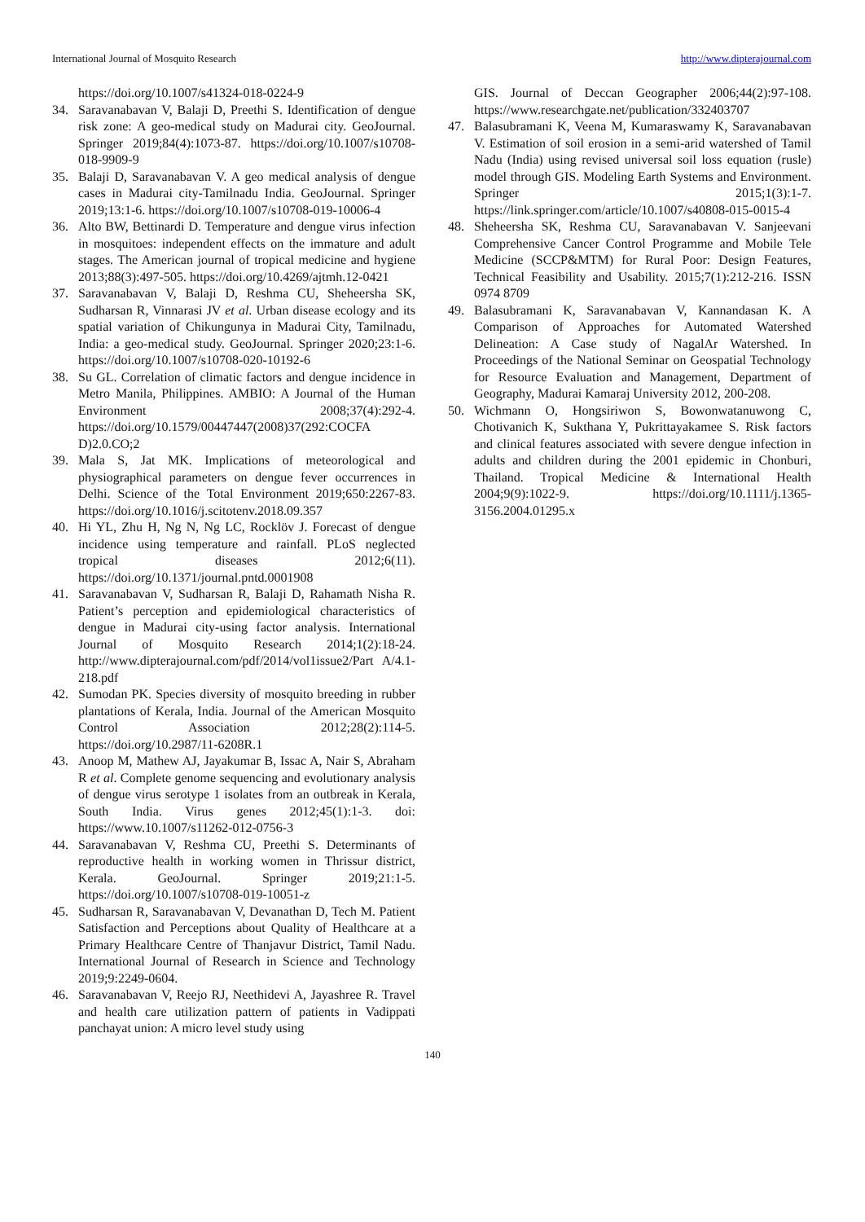International Journal of Mosquito Research http://www.dipterajournal.com
https://doi.org/10.1007/s41324-018-0224-9
34. Saravanabavan V, Balaji D, Preethi S. Identification of dengue risk zone: A geo-medical study on Madurai city. GeoJournal. Springer 2019;84(4):1073-87. https://doi.org/10.1007/s10708-018-9909-9
35. Balaji D, Saravanabavan V. A geo medical analysis of dengue cases in Madurai city-Tamilnadu India. GeoJournal. Springer 2019;13:1-6. https://doi.org/10.1007/s10708-019-10006-4
36. Alto BW, Bettinardi D. Temperature and dengue virus infection in mosquitoes: independent effects on the immature and adult stages. The American journal of tropical medicine and hygiene 2013;88(3):497-505. https://doi.org/10.4269/ajtmh.12-0421
37. Saravanabavan V, Balaji D, Reshma CU, Sheheersha SK, Sudharsan R, Vinnarasi JV et al. Urban disease ecology and its spatial variation of Chikungunya in Madurai City, Tamilnadu, India: a geo-medical study. GeoJournal. Springer 2020;23:1-6. https://doi.org/10.1007/s10708-020-10192-6
38. Su GL. Correlation of climatic factors and dengue incidence in Metro Manila, Philippines. AMBIO: A Journal of the Human Environment 2008;37(4):292-4. https://doi.org/10.1579/00447447(2008)37(292:COCFA D)2.0.CO;2
39. Mala S, Jat MK. Implications of meteorological and physiographical parameters on dengue fever occurrences in Delhi. Science of the Total Environment 2019;650:2267-83. https://doi.org/10.1016/j.scitotenv.2018.09.357
40. Hi YL, Zhu H, Ng N, Ng LC, Rocklöv J. Forecast of dengue incidence using temperature and rainfall. PLoS neglected tropical diseases 2012;6(11). https://doi.org/10.1371/journal.pntd.0001908
41. Saravanabavan V, Sudharsan R, Balaji D, Rahamath Nisha R. Patient’s perception and epidemiological characteristics of dengue in Madurai city-using factor analysis. International Journal of Mosquito Research 2014;1(2):18-24. http://www.dipterajournal.com/pdf/2014/vol1issue2/Part A/4.1-218.pdf
42. Sumodan PK. Species diversity of mosquito breeding in rubber plantations of Kerala, India. Journal of the American Mosquito Control Association 2012;28(2):114-5. https://doi.org/10.2987/11-6208R.1
43. Anoop M, Mathew AJ, Jayakumar B, Issac A, Nair S, Abraham R et al. Complete genome sequencing and evolutionary analysis of dengue virus serotype 1 isolates from an outbreak in Kerala, South India. Virus genes 2012;45(1):1-3. doi: https://www.10.1007/s11262-012-0756-3
44. Saravanabavan V, Reshma CU, Preethi S. Determinants of reproductive health in working women in Thrissur district, Kerala. GeoJournal. Springer 2019;21:1-5. https://doi.org/10.1007/s10708-019-10051-z
45. Sudharsan R, Saravanabavan V, Devanathan D, Tech M. Patient Satisfaction and Perceptions about Quality of Healthcare at a Primary Healthcare Centre of Thanjavur District, Tamil Nadu. International Journal of Research in Science and Technology 2019;9:2249-0604.
46. Saravanabavan V, Reejo RJ, Neethidevi A, Jayashree R. Travel and health care utilization pattern of patients in Vadippati panchayat union: A micro level study using
GIS. Journal of Deccan Geographer 2006;44(2):97-108. https://www.researchgate.net/publication/332403707
47. Balasubramani K, Veena M, Kumaraswamy K, Saravanabavan V. Estimation of soil erosion in a semi-arid watershed of Tamil Nadu (India) using revised universal soil loss equation (rusle) model through GIS. Modeling Earth Systems and Environment. Springer 2015;1(3):1-7. https://link.springer.com/article/10.1007/s40808-015-0015-4
48. Sheheersha SK, Reshma CU, Saravanabavan V. Sanjeevani Comprehensive Cancer Control Programme and Mobile Tele Medicine (SCCP&MTM) for Rural Poor: Design Features, Technical Feasibility and Usability. 2015;7(1):212-216. ISSN 0974 8709
49. Balasubramani K, Saravanabavan V, Kannandasan K. A Comparison of Approaches for Automated Watershed Delineation: A Case study of NagalAr Watershed. In Proceedings of the National Seminar on Geospatial Technology for Resource Evaluation and Management, Department of Geography, Madurai Kamaraj University 2012, 200-208.
50. Wichmann O, Hongsiriwon S, Bowonwatanuwong C, Chotivanich K, Sukthana Y, Pukrittayakamee S. Risk factors and clinical features associated with severe dengue infection in adults and children during the 2001 epidemic in Chonburi, Thailand. Tropical Medicine & International Health 2004;9(9):1022-9. https://doi.org/10.1111/j.1365-3156.2004.01295.x
140